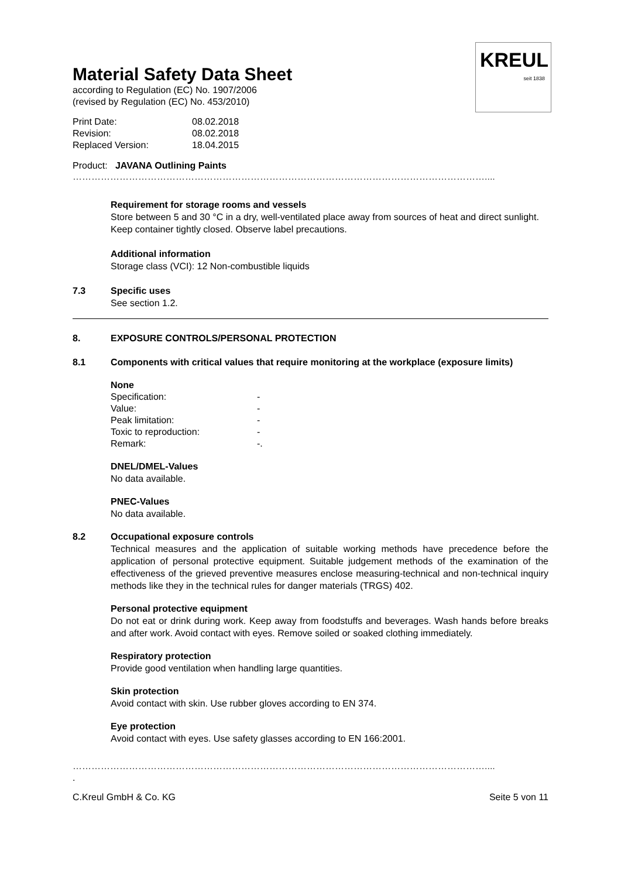KREUL
seit 1838
Material Safety Data Sheet
according to Regulation (EC) No. 1907/2006
(revised by Regulation (EC) No. 453/2010)
| Print Date: | 08.02.2018 |
| Revision: | 08.02.2018 |
| Replaced Version: | 18.04.2015 |
Product: JAVANA Outlining Paints
……………………………………………………………………………………………………………………....
Requirement for storage rooms and vessels
Store between 5 and 30 °C in a dry, well-ventilated place away from sources of heat and direct sunlight. Keep container tightly closed. Observe label precautions.
Additional information
Storage class (VCI): 12 Non-combustible liquids
7.3 Specific uses
See section 1.2.
8. EXPOSURE CONTROLS/PERSONAL PROTECTION
8.1 Components with critical values that require monitoring at the workplace (exposure limits)
None
| Specification: | - |
| Value: | - |
| Peak limitation: | - |
| Toxic to reproduction: | - |
| Remark: | -. |
DNEL/DMEL-Values
No data available.
PNEC-Values
No data available.
8.2 Occupational exposure controls
Technical measures and the application of suitable working methods have precedence before the application of personal protective equipment. Suitable judgement methods of the examination of the effectiveness of the grieved preventive measures enclose measuring-technical and non-technical inquiry methods like they in the technical rules for danger materials (TRGS) 402.
Personal protective equipment
Do not eat or drink during work. Keep away from foodstuffs and beverages. Wash hands before breaks and after work. Avoid contact with eyes. Remove soiled or soaked clothing immediately.
Respiratory protection
Provide good ventilation when handling large quantities.
Skin protection
Avoid contact with skin. Use rubber gloves according to EN 374.
Eye protection
Avoid contact with eyes. Use safety glasses according to EN 166:2001.
……………………………………………………………………………………………………………………....
.
C.Kreul GmbH & Co. KG Seite 5 von 11